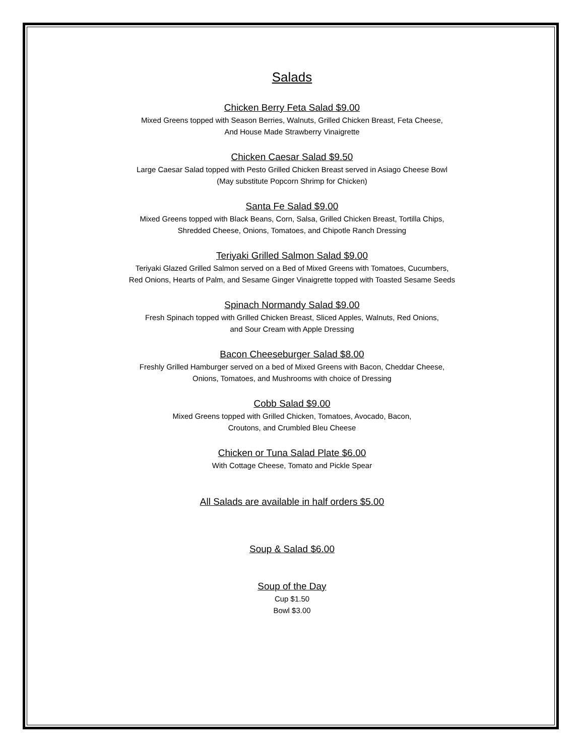Salads
Chicken Berry Feta Salad $9.00
Mixed Greens topped with Season Berries, Walnuts, Grilled Chicken Breast, Feta Cheese,
And House Made Strawberry Vinaigrette
Chicken Caesar Salad $9.50
Large Caesar Salad topped with Pesto Grilled Chicken Breast served in Asiago Cheese Bowl
(May substitute Popcorn Shrimp for Chicken)
Santa Fe Salad $9.00
Mixed Greens topped with Black Beans, Corn, Salsa, Grilled Chicken Breast, Tortilla Chips,
Shredded Cheese, Onions, Tomatoes, and Chipotle Ranch Dressing
Teriyaki Grilled Salmon Salad $9.00
Teriyaki Glazed Grilled Salmon served on a Bed of Mixed Greens with Tomatoes, Cucumbers,
Red Onions, Hearts of Palm, and Sesame Ginger Vinaigrette topped with Toasted Sesame Seeds
Spinach Normandy Salad $9.00
Fresh Spinach topped with Grilled Chicken Breast, Sliced Apples, Walnuts, Red Onions,
and Sour Cream with Apple Dressing
Bacon Cheeseburger Salad $8.00
Freshly Grilled Hamburger served on a bed of Mixed Greens with Bacon, Cheddar Cheese,
Onions, Tomatoes, and Mushrooms with choice of Dressing
Cobb Salad $9.00
Mixed Greens topped with Grilled Chicken, Tomatoes, Avocado, Bacon,
Croutons, and Crumbled Bleu Cheese
Chicken or Tuna Salad Plate $6.00
With Cottage Cheese, Tomato and Pickle Spear
All Salads are available in half orders $5.00
Soup & Salad $6.00
Soup of the Day
Cup $1.50
Bowl $3.00